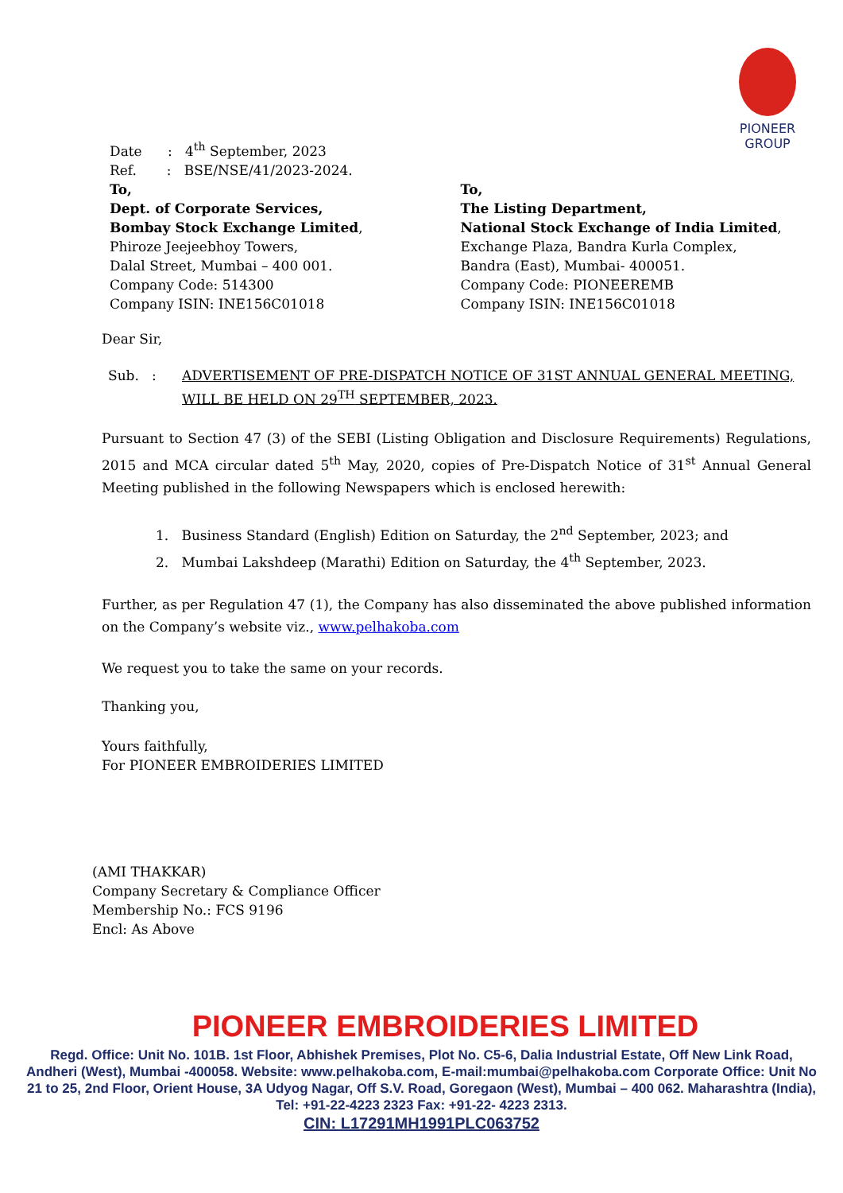PIONEER GROUP
Date : 4<sup>th</sup> September, 2023
Ref. : BSE/NSE/41/2023-2024.
To,
Dept. of Corporate Services,
Bombay Stock Exchange Limited,
Phiroze Jeejeebhoy Towers,
Dalal Street, Mumbai – 400 001.
Company Code: 514300
Company ISIN: INE156C01018
To,
The Listing Department,
National Stock Exchange of India Limited,
Exchange Plaza, Bandra Kurla Complex,
Bandra (East), Mumbai- 400051.
Company Code: PIONEEREMB
Company ISIN: INE156C01018
Dear Sir,
Sub. : ADVERTISEMENT OF PRE-DISPATCH NOTICE OF 31ST ANNUAL GENERAL MEETING, WILL BE HELD ON 29<sup>TH</sup> SEPTEMBER, 2023.
Pursuant to Section 47 (3) of the SEBI (Listing Obligation and Disclosure Requirements) Regulations, 2015 and MCA circular dated 5<sup>th</sup> May, 2020, copies of Pre-Dispatch Notice of 31<sup>st</sup> Annual General Meeting published in the following Newspapers which is enclosed herewith:
1. Business Standard (English) Edition on Saturday, the 2<sup>nd</sup> September, 2023; and
2. Mumbai Lakshdeep (Marathi) Edition on Saturday, the 4<sup>th</sup> September, 2023.
Further, as per Regulation 47 (1), the Company has also disseminated the above published information on the Company’s website viz., www.pelhakoba.com
We request you to take the same on your records.
Thanking you,
Yours faithfully,
For PIONEER EMBROIDERIES LIMITED
(AMI THAKKAR)
Company Secretary & Compliance Officer
Membership No.: FCS 9196
Encl: As Above
PIONEER EMBROIDERIES LIMITED
Regd. Office: Unit No. 101B. 1st Floor, Abhishek Premises, Plot No. C5-6, Dalia Industrial Estate, Off New Link Road, Andheri (West), Mumbai -400058. Website: www.pelhakoba.com, E-mail:mumbai@pelhakoba.com Corporate Office: Unit No 21 to 25, 2nd Floor, Orient House, 3A Udyog Nagar, Off S.V. Road, Goregaon (West), Mumbai – 400 062. Maharashtra (India), Tel: +91-22-4223 2323 Fax: +91-22- 4223 2313.
CIN: L17291MH1991PLC063752